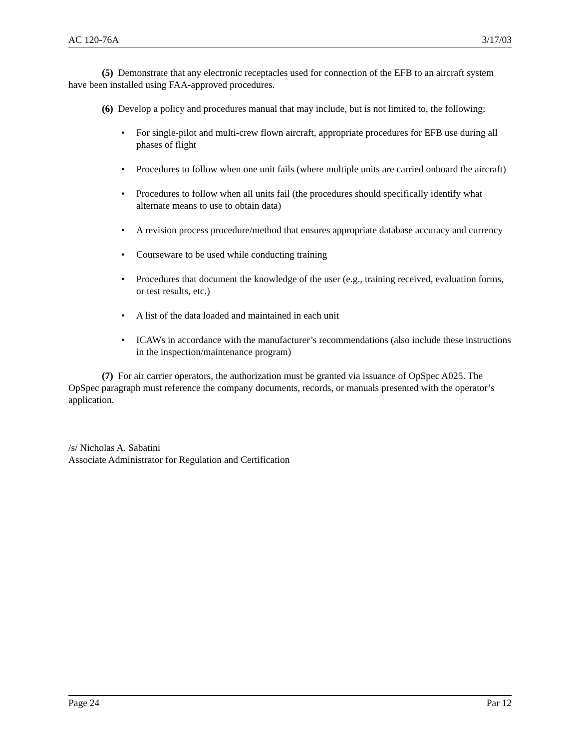AC 120-76A 3/17/03
(5) Demonstrate that any electronic receptacles used for connection of the EFB to an aircraft system have been installed using FAA-approved procedures.
(6) Develop a policy and procedures manual that may include, but is not limited to, the following:
• For single-pilot and multi-crew flown aircraft, appropriate procedures for EFB use during all phases of flight
• Procedures to follow when one unit fails (where multiple units are carried onboard the aircraft)
• Procedures to follow when all units fail (the procedures should specifically identify what alternate means to use to obtain data)
• A revision process procedure/method that ensures appropriate database accuracy and currency
• Courseware to be used while conducting training
• Procedures that document the knowledge of the user (e.g., training received, evaluation forms, or test results, etc.)
• A list of the data loaded and maintained in each unit
• ICAWs in accordance with the manufacturer’s recommendations (also include these instructions in the inspection/maintenance program)
(7) For air carrier operators, the authorization must be granted via issuance of OpSpec A025. The OpSpec paragraph must reference the company documents, records, or manuals presented with the operator’s application.
/s/ Nicholas A. Sabatini
Associate Administrator for Regulation and Certification
Page 24 Par 12